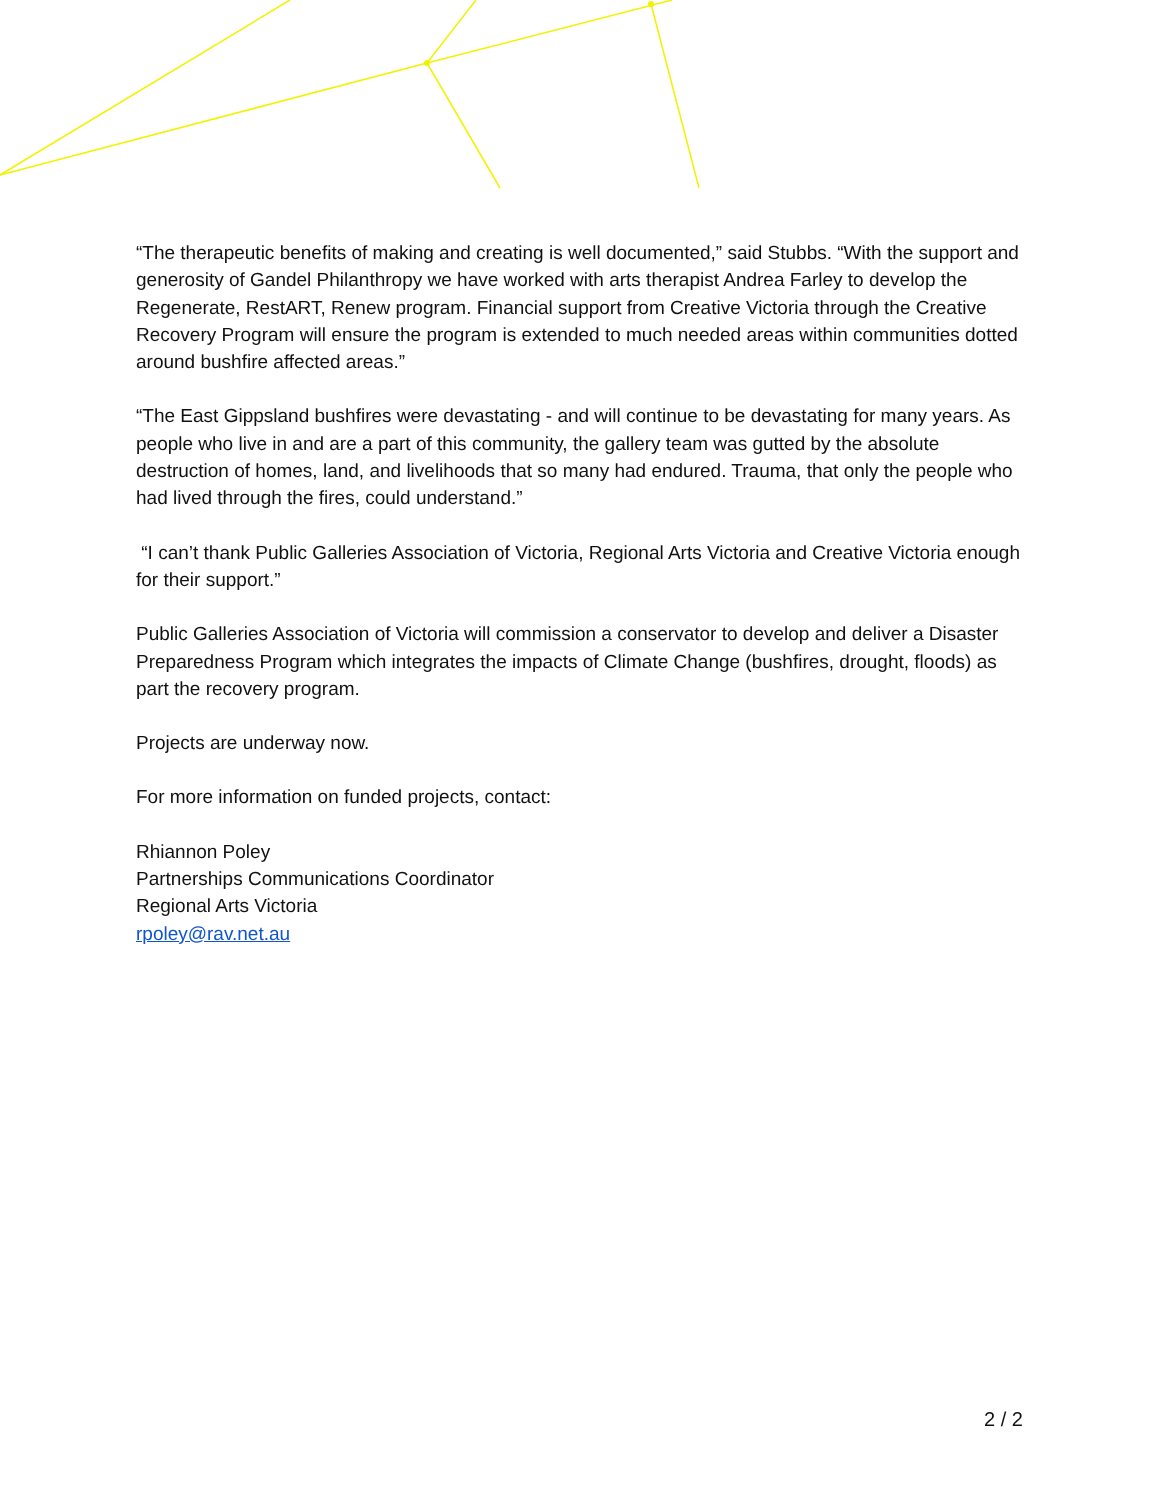“The therapeutic benefits of making and creating is well documented,” said Stubbs. “With the support and generosity of Gandel Philanthropy we have worked with arts therapist Andrea Farley to develop the Regenerate, RestART, Renew program. Financial support from Creative Victoria through the Creative Recovery Program will ensure the program is extended to much needed areas within communities dotted around bushfire affected areas.”
“The East Gippsland bushfires were devastating - and will continue to be devastating for many years. As people who live in and are a part of this community, the gallery team was gutted by the absolute destruction of homes, land, and livelihoods that so many had endured. Trauma, that only the people who had lived through the fires, could understand.”
“I can’t thank Public Galleries Association of Victoria, Regional Arts Victoria and Creative Victoria enough for their support.”
Public Galleries Association of Victoria will commission a conservator to develop and deliver a Disaster Preparedness Program which integrates the impacts of Climate Change (bushfires, drought, floods) as part the recovery program.
Projects are underway now.
For more information on funded projects, contact:
Rhiannon Poley
Partnerships Communications Coordinator
Regional Arts Victoria
rpoley@rav.net.au
2 / 2